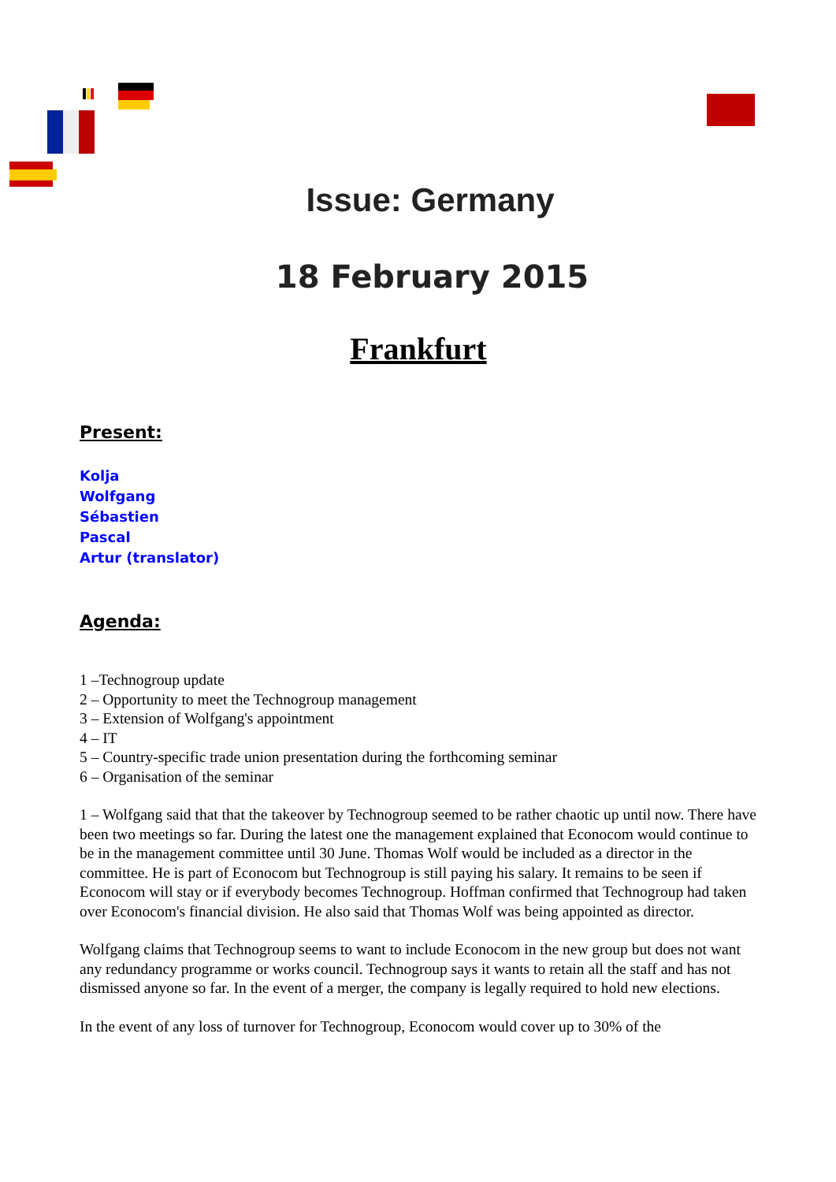Issue: Germany
18 February 2015
Frankfurt
Present:
Kolja
Wolfgang
Sébastien
Pascal
Artur (translator)
Agenda:
1 –Technogroup update
2 – Opportunity to meet the Technogroup management
3 – Extension of Wolfgang's appointment
4 – IT
5 – Country-specific trade union presentation during the forthcoming seminar
6 – Organisation of the seminar
1 – Wolfgang said that that the takeover by Technogroup seemed to be rather chaotic up until now. There have been two meetings so far. During the latest one the management explained that Econocom would continue to be in the management committee until 30 June. Thomas Wolf would be included as a director in the committee. He is part of Econocom but Technogroup is still paying his salary. It remains to be seen if Econocom will stay or if everybody becomes Technogroup. Hoffman confirmed that Technogroup had taken over Econocom's financial division. He also said that Thomas Wolf was being appointed as director.
Wolfgang claims that Technogroup seems to want to include Econocom in the new group but does not want any redundancy programme or works council. Technogroup says it wants to retain all the staff and has not dismissed anyone so far. In the event of a merger, the company is legally required to hold new elections.
In the event of any loss of turnover for Technogroup, Econocom would cover up to 30% of the